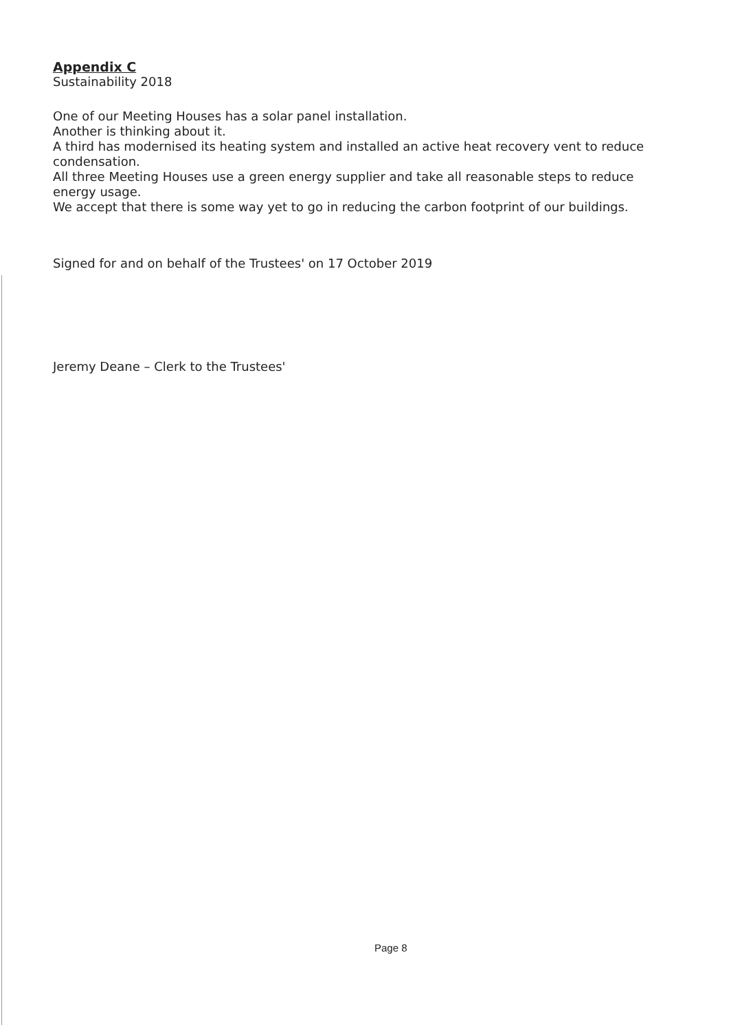Appendix C
Sustainability 2018
One of our Meeting Houses has a solar panel installation.
Another is thinking about it.
A third has modernised its heating system and installed an active heat recovery vent to reduce condensation.
All three Meeting Houses use a green energy supplier and take all reasonable steps to reduce energy usage.
We accept that there is some way yet to go in reducing the carbon footprint of our buildings.
Signed for and on behalf of the Trustees' on 17 October 2019
Jeremy Deane – Clerk to the Trustees'
Page 8